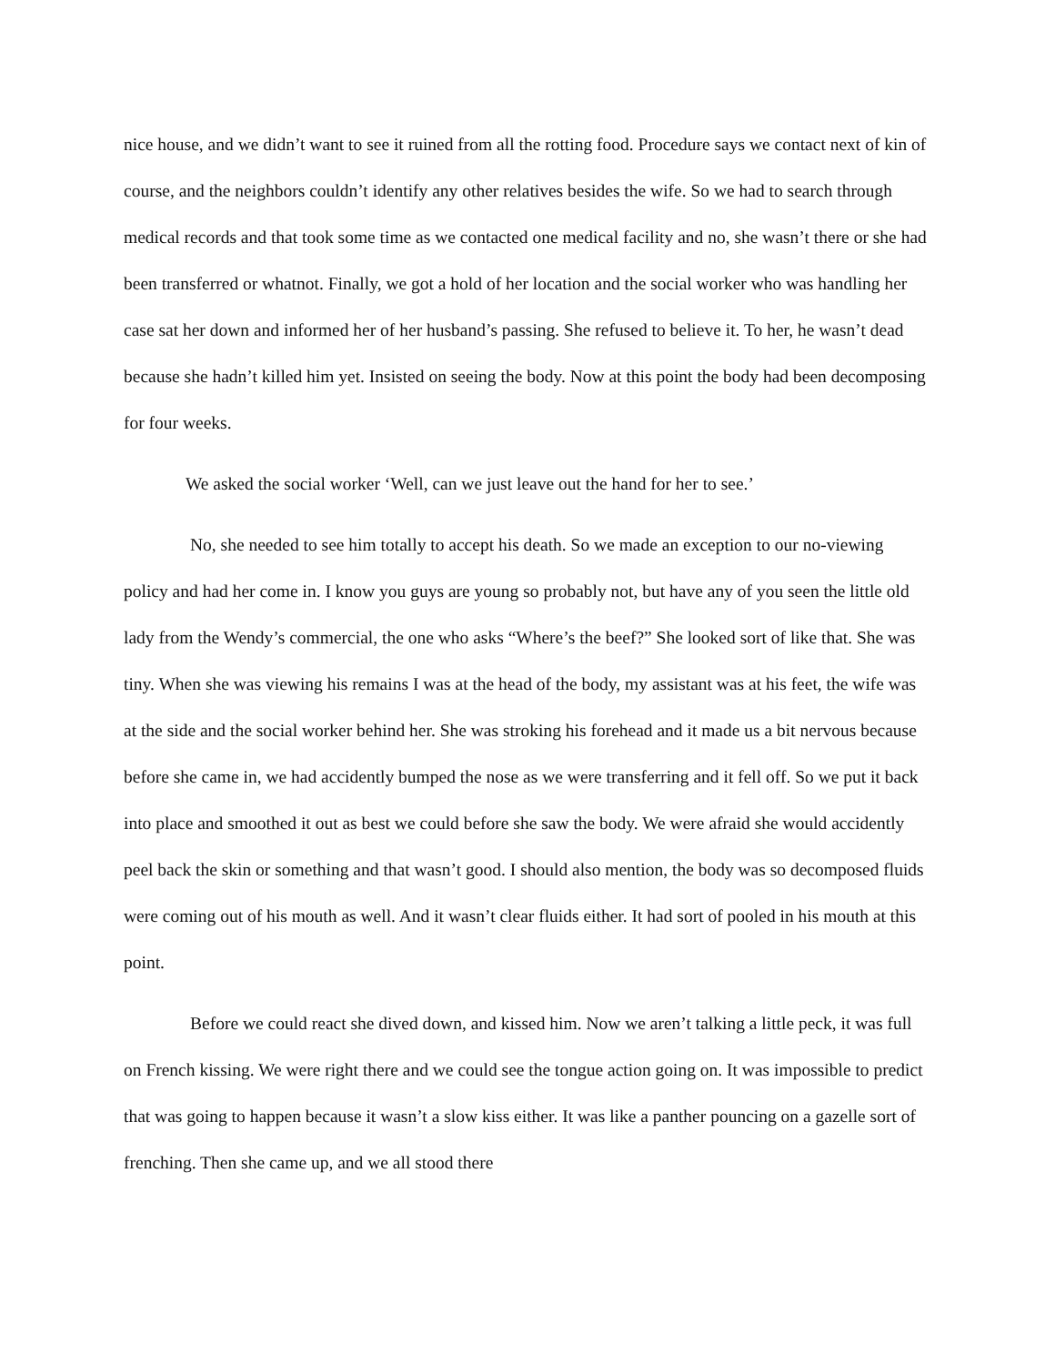nice house, and we didn’t want to see it ruined from all the rotting food. Procedure says we contact next of kin of course, and the neighbors couldn’t identify any other relatives besides the wife. So we had to search through medical records and that took some time as we contacted one medical facility and no, she wasn’t there or she had been transferred or whatnot. Finally, we got a hold of her location and the social worker who was handling her case sat her down and informed her of her husband’s passing. She refused to believe it. To her, he wasn’t dead because she hadn’t killed him yet. Insisted on seeing the body. Now at this point the body had been decomposing for four weeks.
We asked the social worker ‘Well, can we just leave out the hand for her to see.’
No, she needed to see him totally to accept his death. So we made an exception to our no-viewing policy and had her come in. I know you guys are young so probably not, but have any of you seen the little old lady from the Wendy’s commercial, the one who asks “Where’s the beef?” She looked sort of like that. She was tiny. When she was viewing his remains I was at the head of the body, my assistant was at his feet, the wife was at the side and the social worker behind her. She was stroking his forehead and it made us a bit nervous because before she came in, we had accidently bumped the nose as we were transferring and it fell off. So we put it back into place and smoothed it out as best we could before she saw the body. We were afraid she would accidently peel back the skin or something and that wasn’t good. I should also mention, the body was so decomposed fluids were coming out of his mouth as well. And it wasn’t clear fluids either. It had sort of pooled in his mouth at this point.
Before we could react she dived down, and kissed him. Now we aren’t talking a little peck, it was full on French kissing. We were right there and we could see the tongue action going on. It was impossible to predict that was going to happen because it wasn’t a slow kiss either. It was like a panther pouncing on a gazelle sort of frenching. Then she came up, and we all stood there